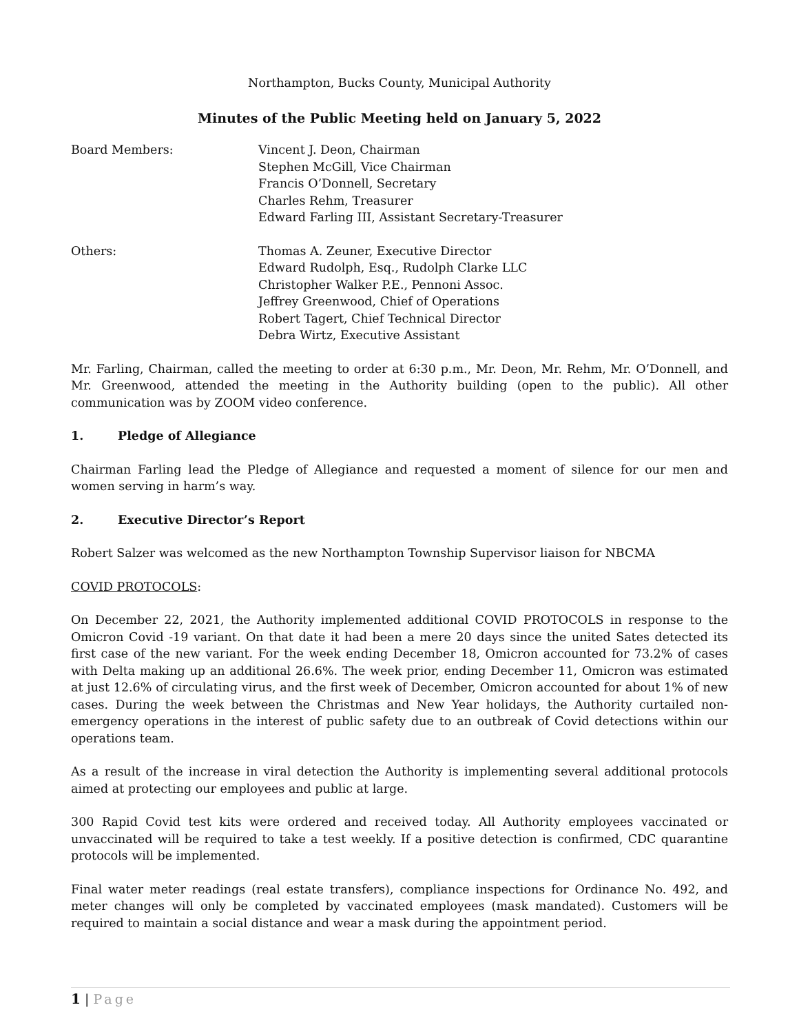Northampton, Bucks County, Municipal Authority
Minutes of the Public Meeting held on January 5, 2022
Board Members: Vincent J. Deon, Chairman
Stephen McGill, Vice Chairman
Francis O’Donnell, Secretary
Charles Rehm, Treasurer
Edward Farling III, Assistant Secretary-Treasurer
Others: Thomas A. Zeuner, Executive Director
Edward Rudolph, Esq., Rudolph Clarke LLC
Christopher Walker P.E., Pennoni Assoc.
Jeffrey Greenwood, Chief of Operations
Robert Tagert, Chief Technical Director
Debra Wirtz, Executive Assistant
Mr. Farling, Chairman, called the meeting to order at 6:30 p.m., Mr. Deon, Mr. Rehm, Mr. O’Donnell, and Mr. Greenwood, attended the meeting in the Authority building (open to the public). All other communication was by ZOOM video conference.
1. Pledge of Allegiance
Chairman Farling lead the Pledge of Allegiance and requested a moment of silence for our men and women serving in harm’s way.
2. Executive Director’s Report
Robert Salzer was welcomed as the new Northampton Township Supervisor liaison for NBCMA
COVID PROTOCOLS:
On December 22, 2021, the Authority implemented additional COVID PROTOCOLS in response to the Omicron Covid -19 variant. On that date it had been a mere 20 days since the united Sates detected its first case of the new variant. For the week ending December 18, Omicron accounted for 73.2% of cases with Delta making up an additional 26.6%. The week prior, ending December 11, Omicron was estimated at just 12.6% of circulating virus, and the first week of December, Omicron accounted for about 1% of new cases. During the week between the Christmas and New Year holidays, the Authority curtailed non-emergency operations in the interest of public safety due to an outbreak of Covid detections within our operations team.
As a result of the increase in viral detection the Authority is implementing several additional protocols aimed at protecting our employees and public at large.
300 Rapid Covid test kits were ordered and received today. All Authority employees vaccinated or unvaccinated will be required to take a test weekly. If a positive detection is confirmed, CDC quarantine protocols will be implemented.
Final water meter readings (real estate transfers), compliance inspections for Ordinance No. 492, and meter changes will only be completed by vaccinated employees (mask mandated). Customers will be required to maintain a social distance and wear a mask during the appointment period.
1 | Page